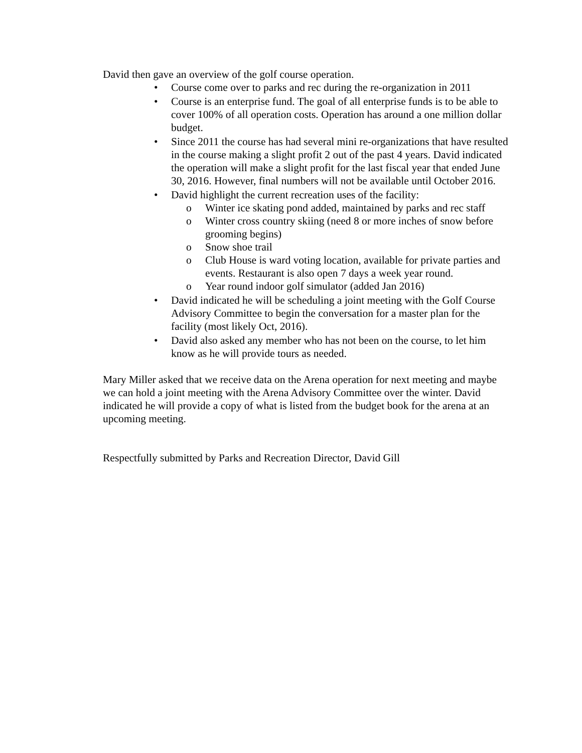David then gave an overview of the golf course operation.
• Course come over to parks and rec during the re-organization in 2011
• Course is an enterprise fund. The goal of all enterprise funds is to be able to cover 100% of all operation costs. Operation has around a one million dollar budget.
• Since 2011 the course has had several mini re-organizations that have resulted in the course making a slight profit 2 out of the past 4 years. David indicated the operation will make a slight profit for the last fiscal year that ended June 30, 2016. However, final numbers will not be available until October 2016.
• David highlight the current recreation uses of the facility:
o Winter ice skating pond added, maintained by parks and rec staff
o Winter cross country skiing (need 8 or more inches of snow before grooming begins)
o Snow shoe trail
o Club House is ward voting location, available for private parties and events. Restaurant is also open 7 days a week year round.
o Year round indoor golf simulator (added Jan 2016)
• David indicated he will be scheduling a joint meeting with the Golf Course Advisory Committee to begin the conversation for a master plan for the facility (most likely Oct, 2016).
• David also asked any member who has not been on the course, to let him know as he will provide tours as needed.
Mary Miller asked that we receive data on the Arena operation for next meeting and maybe we can hold a joint meeting with the Arena Advisory Committee over the winter. David indicated he will provide a copy of what is listed from the budget book for the arena at an upcoming meeting.
Respectfully submitted by Parks and Recreation Director, David Gill